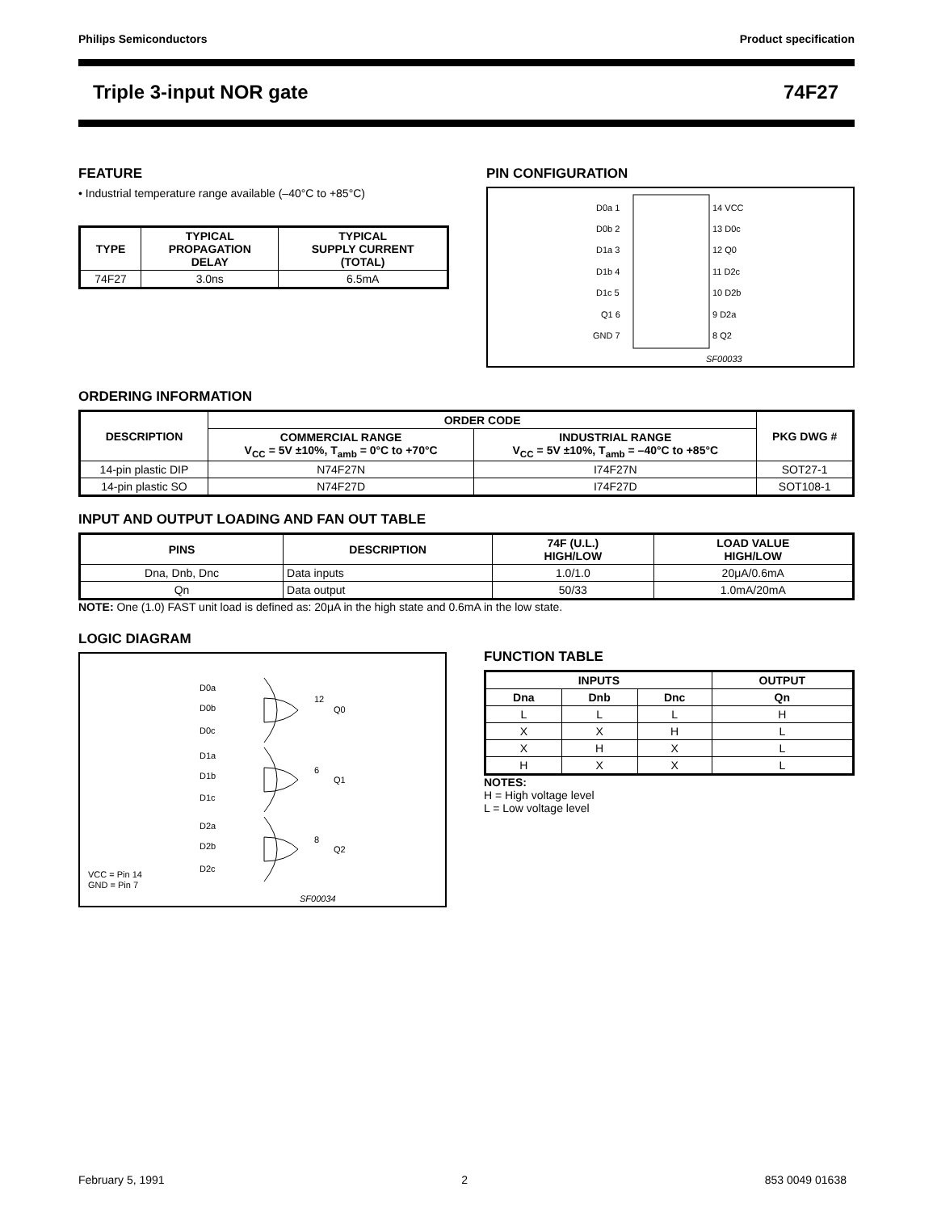Philips Semiconductors Product specification
Triple 3-input NOR gate 74F27
FEATURE
• Industrial temperature range available (–40°C to +85°C)
| TYPE | TYPICAL PROPAGATION DELAY | TYPICAL SUPPLY CURRENT (TOTAL) |
| --- | --- | --- |
| 74F27 | 3.0ns | 6.5mA |
PIN CONFIGURATION
D0a 1
D0b 2
D1a 3
D1b 4
D1c 5
Q1 6
GND 7
14 VCC
13 D0c
12 Q0
11 D2c
10 D2b
9 D2a
8 Q2
SF00033
ORDERING INFORMATION
| DESCRIPTION | ORDER CODE | | PKG DWG # |
| --- | --- | --- | --- |
| | COMMERCIAL RANGE V<sub>CC</sub> = 5V ±10%, T<sub>amb</sub> = 0°C to +70°C | INDUSTRIAL RANGE V<sub>CC</sub> = 5V ±10%, T<sub>amb</sub> = –40°C to +85°C | |
| 14-pin plastic DIP | N74F27N | I74F27N | SOT27-1 |
| 14-pin plastic SO | N74F27D | I74F27D | SOT108-1 |
INPUT AND OUTPUT LOADING AND FAN OUT TABLE
| PINS | DESCRIPTION | 74F (U.L.) HIGH/LOW | LOAD VALUE HIGH/LOW |
| --- | --- | --- | --- |
| Dna, Dnb, Dnc | Data inputs | 1.0/1.0 | 20μA/0.6mA |
| Qn | Data output | 50/33 | 1.0mA/20mA |
NOTE: One (1.0) FAST unit load is defined as: 20μA in the high state and 0.6mA in the low state.
LOGIC DIAGRAM
D0a
D0b
D0c
12
Q0
D1a
D1b
D1c
6
Q1
D2a
D2b
D2c
8
Q2
VCC = Pin 14
GND = Pin 7
SF00034
FUNCTION TABLE
| INPUTS | | | OUTPUT |
| --- | --- | --- | --- |
| Dna | Dnb | Dnc | Qn |
| L | L | L | H |
| X | X | H | L |
| X | H | X | L |
| H | X | X | L |
NOTES:
H = High voltage level
L = Low voltage level
February 5, 1991 2 853 0049 01638